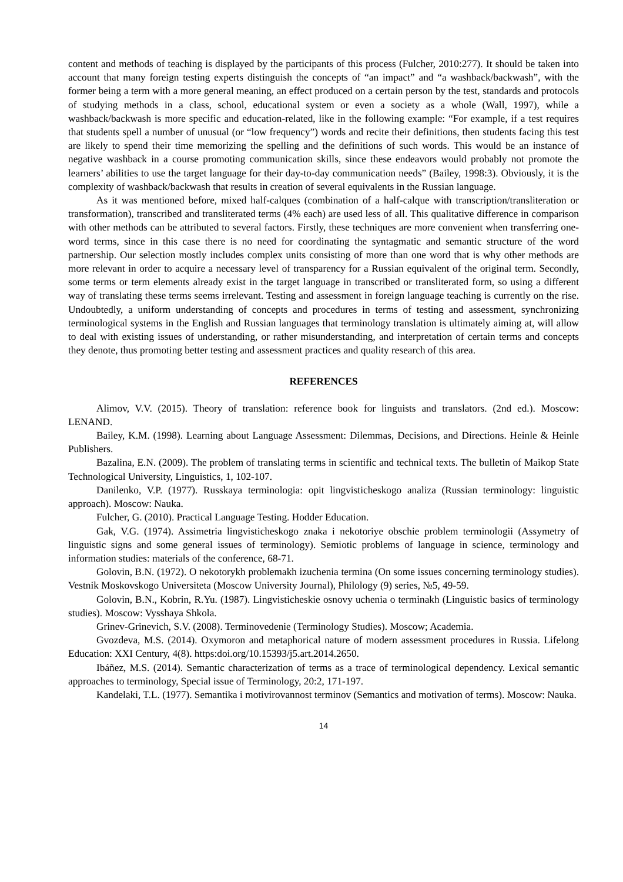content and methods of teaching is displayed by the participants of this process (Fulcher, 2010:277). It should be taken into account that many foreign testing experts distinguish the concepts of “an impact” and “a washback/backwash”, with the former being a term with a more general meaning, an effect produced on a certain person by the test, standards and protocols of studying methods in a class, school, educational system or even a society as a whole (Wall, 1997), while a washback/backwash is more specific and education-related, like in the following example: “For example, if a test requires that students spell a number of unusual (or “low frequency”) words and recite their definitions, then students facing this test are likely to spend their time memorizing the spelling and the definitions of such words. This would be an instance of negative washback in a course promoting communication skills, since these endeavors would probably not promote the learners’ abilities to use the target language for their day-to-day communication needs” (Bailey, 1998:3). Obviously, it is the complexity of washback/backwash that results in creation of several equivalents in the Russian language.
As it was mentioned before, mixed half-calques (combination of a half-calque with transcription/transliteration or transformation), transcribed and transliterated terms (4% each) are used less of all. This qualitative difference in comparison with other methods can be attributed to several factors. Firstly, these techniques are more convenient when transferring one-word terms, since in this case there is no need for coordinating the syntagmatic and semantic structure of the word partnership. Our selection mostly includes complex units consisting of more than one word that is why other methods are more relevant in order to acquire a necessary level of transparency for a Russian equivalent of the original term. Secondly, some terms or term elements already exist in the target language in transcribed or transliterated form, so using a different way of translating these terms seems irrelevant. Testing and assessment in foreign language teaching is currently on the rise. Undoubtedly, a uniform understanding of concepts and procedures in terms of testing and assessment, synchronizing terminological systems in the English and Russian languages that terminology translation is ultimately aiming at, will allow to deal with existing issues of understanding, or rather misunderstanding, and interpretation of certain terms and concepts they denote, thus promoting better testing and assessment practices and quality research of this area.
REFERENCES
Alimov, V.V. (2015). Theory of translation: reference book for linguists and translators. (2nd ed.). Moscow: LENAND.
Bailey, K.M. (1998). Learning about Language Assessment: Dilemmas, Decisions, and Directions. Heinle & Heinle Publishers.
Bazalina, E.N. (2009). The problem of translating terms in scientific and technical texts. The bulletin of Maikop State Technological University, Linguistics, 1, 102-107.
Danilenko, V.P. (1977). Russkaya terminologia: opit lingvisticheskogo analiza (Russian terminology: linguistic approach). Moscow: Nauka.
Fulcher, G. (2010). Practical Language Testing. Hodder Education.
Gak, V.G. (1974). Assimetria lingvisticheskogo znaka i nekotoriye obschie problem terminologii (Assymetry of linguistic signs and some general issues of terminology). Semiotic problems of language in science, terminology and information studies: materials of the conference, 68-71.
Golovin, B.N. (1972). O nekotorykh problemakh izuchenia termina (On some issues concerning terminology studies). Vestnik Moskovskogo Universiteta (Moscow University Journal), Philology (9) series, №5, 49-59.
Golovin, B.N., Kobrin, R.Yu. (1987). Lingvisticheskie osnovy uchenia o terminakh (Linguistic basics of terminology studies). Moscow: Vysshaya Shkola.
Grinev-Grinevich, S.V. (2008). Terminovedenie (Terminology Studies). Moscow; Academia.
Gvozdeva, M.S. (2014). Oxymoron and metaphorical nature of modern assessment procedures in Russia. Lifelong Education: XXI Century, 4(8). https:doi.org/10.15393/j5.art.2014.2650.
Ibáñez, M.S. (2014). Semantic characterization of terms as a trace of terminological dependency. Lexical semantic approaches to terminology, Special issue of Terminology, 20:2, 171-197.
Kandelaki, T.L. (1977). Semantika i motivirovannost terminov (Semantics and motivation of terms). Moscow: Nauka.
14